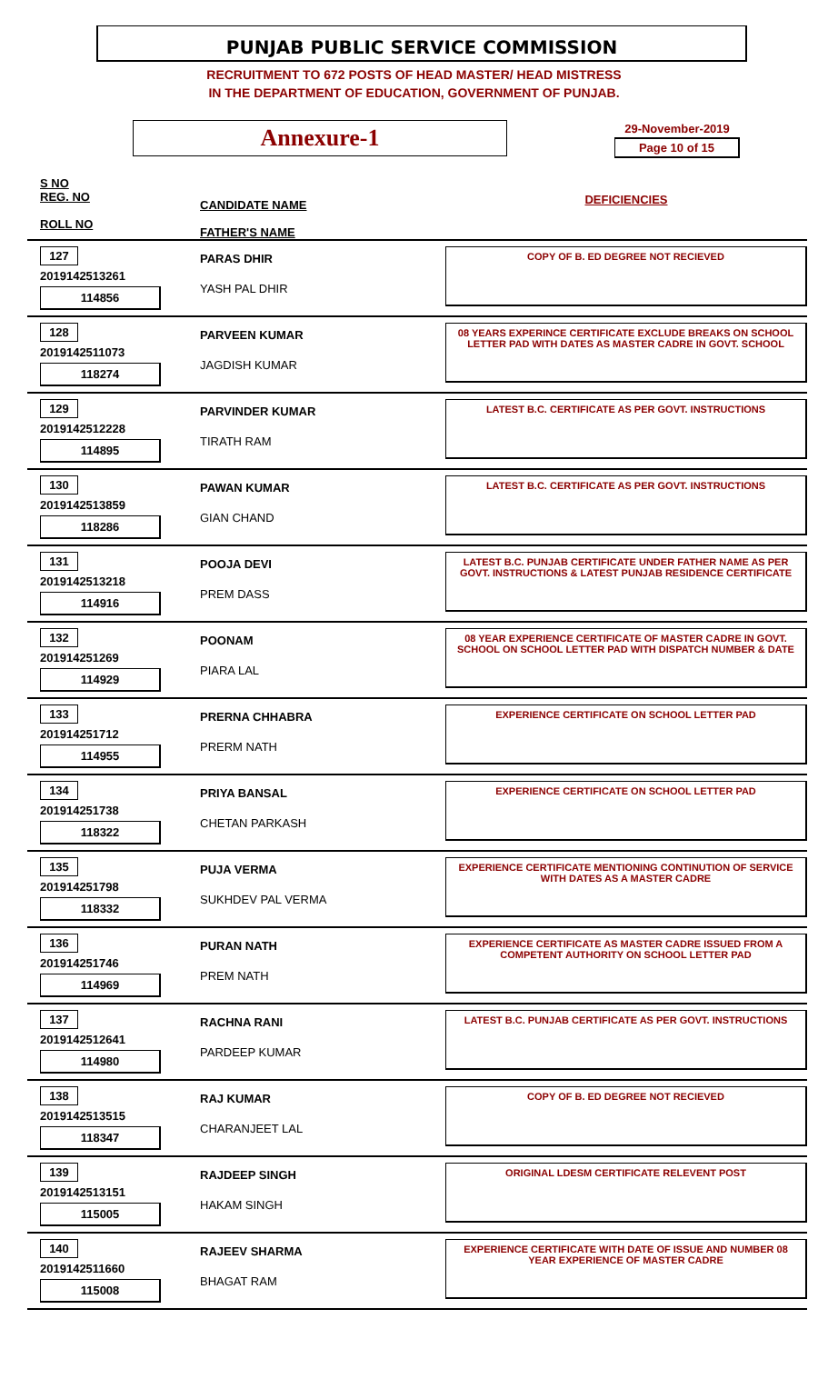PUNJAB PUBLIC SERVICE COMMISSION
RECRUITMENT TO 672 POSTS OF HEAD MASTER/ HEAD MISTRESS
IN THE DEPARTMENT OF EDUCATION, GOVERNMENT OF PUNJAB.
Annexure-1
29-November-2019
Page 10 of 15
| S NO REG. NO ROLL NO | CANDIDATE NAME FATHER'S NAME | DEFICIENCIES |
| --- | --- | --- |
| 127 2019142513261 114856 | PARAS DHIR YASH PAL DHIR | COPY OF B. ED DEGREE NOT RECIEVED |
| 128 2019142511073 118274 | PARVEEN KUMAR JAGDISH KUMAR | 08 YEARS EXPERINCE CERTIFICATE EXCLUDE BREAKS ON SCHOOL LETTER PAD WITH DATES AS MASTER CADRE IN GOVT. SCHOOL |
| 129 2019142512228 114895 | PARVINDER KUMAR TIRATH RAM | LATEST B.C. CERTIFICATE AS PER GOVT. INSTRUCTIONS |
| 130 2019142513859 118286 | PAWAN KUMAR GIAN CHAND | LATEST B.C. CERTIFICATE AS PER GOVT. INSTRUCTIONS |
| 131 2019142513218 114916 | POOJA DEVI PREM DASS | LATEST B.C. PUNJAB CERTIFICATE UNDER FATHER NAME AS PER GOVT. INSTRUCTIONS & LATEST PUNJAB RESIDENCE CERTIFICATE |
| 132 201914251269 114929 | POONAM PIARA LAL | 08 YEAR EXPERIENCE CERTIFICATE OF MASTER CADRE IN GOVT. SCHOOL ON SCHOOL LETTER PAD WITH DISPATCH NUMBER & DATE |
| 133 201914251712 114955 | PRERNA CHHABRA PRERM NATH | EXPERIENCE CERTIFICATE ON SCHOOL LETTER PAD |
| 134 201914251738 118322 | PRIYA BANSAL CHETAN PARKASH | EXPERIENCE CERTIFICATE ON SCHOOL LETTER PAD |
| 135 201914251798 118332 | PUJA VERMA SUKHDEV PAL VERMA | EXPERIENCE CERTIFICATE MENTIONING CONTINUTION OF SERVICE WITH DATES AS A MASTER CADRE |
| 136 201914251746 114969 | PURAN NATH PREM NATH | EXPERIENCE CERTIFICATE AS MASTER CADRE ISSUED FROM A COMPETENT AUTHORITY ON SCHOOL LETTER PAD |
| 137 2019142512641 114980 | RACHNA RANI PARDEEP KUMAR | LATEST B.C. PUNJAB CERTIFICATE AS PER GOVT. INSTRUCTIONS |
| 138 2019142513515 118347 | RAJ KUMAR CHARANJEET LAL | COPY OF B. ED DEGREE NOT RECIEVED |
| 139 2019142513151 115005 | RAJDEEP SINGH HAKAM SINGH | ORIGINAL LDESM CERTIFICATE RELEVENT POST |
| 140 2019142511660 115008 | RAJEEV SHARMA BHAGAT RAM | EXPERIENCE CERTIFICATE WITH DATE OF ISSUE AND NUMBER 08 YEAR EXPERIENCE OF MASTER CADRE |